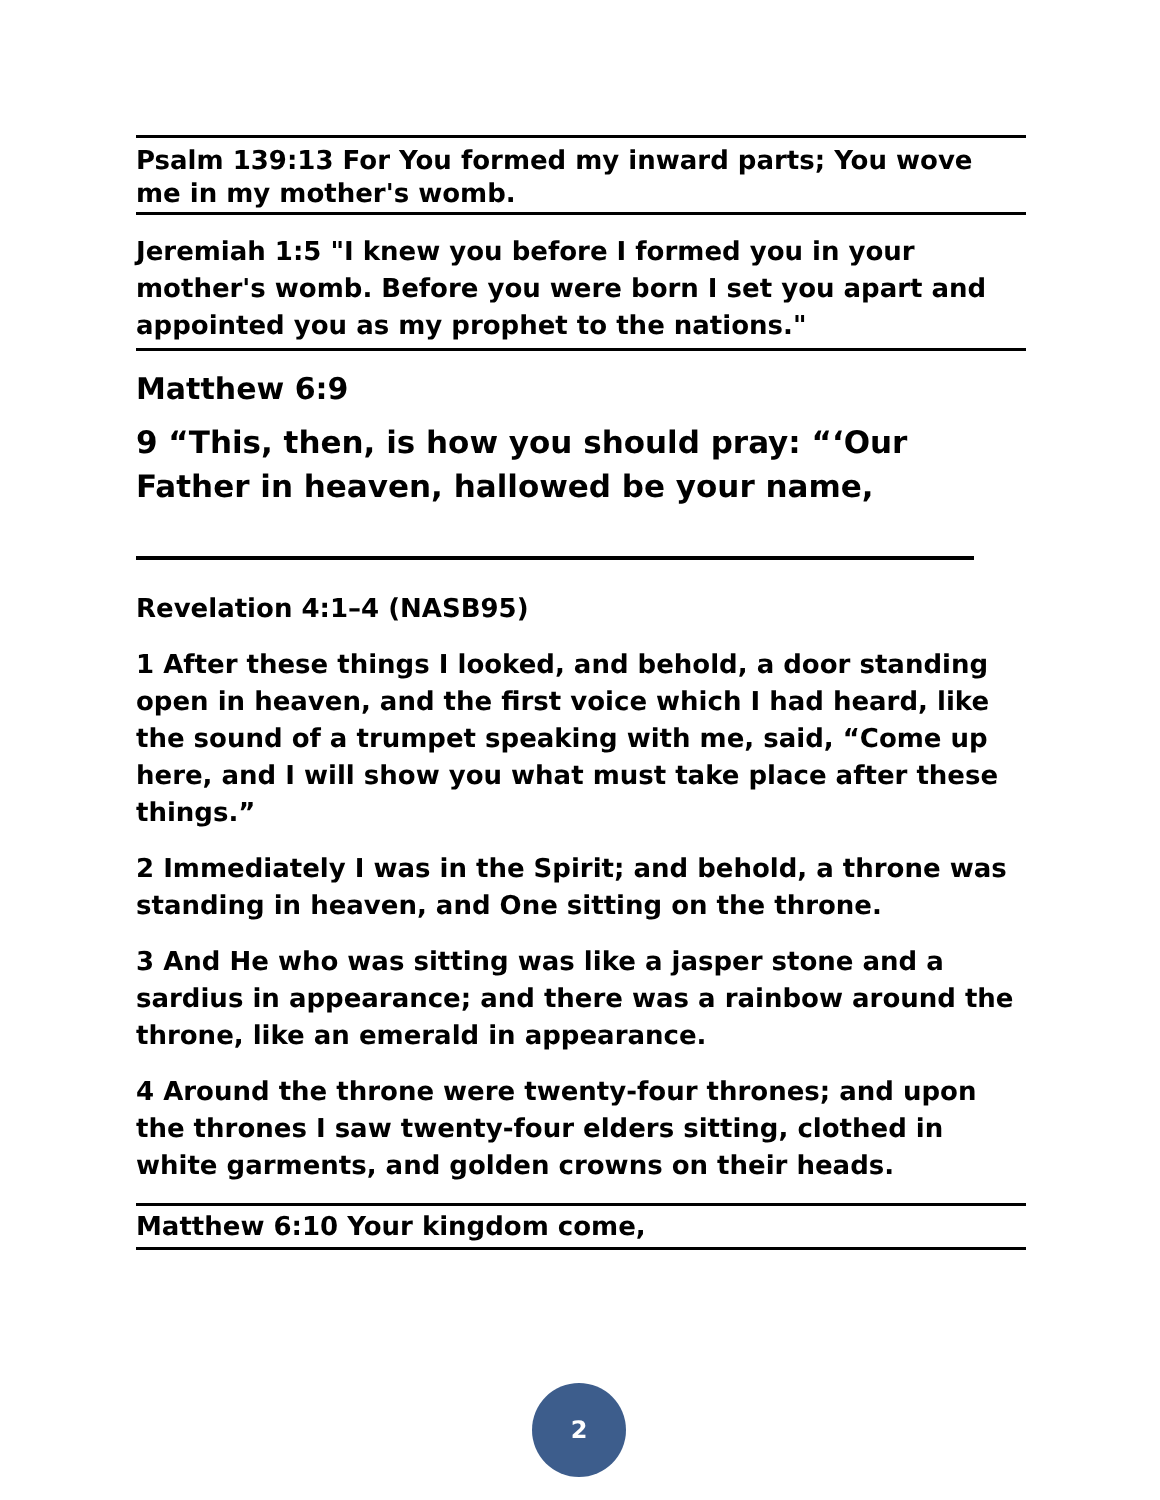Psalm 139:13 For You formed my inward parts; You wove me in my mother's womb.
Jeremiah 1:5 "I knew you before I formed you in your mother's womb. Before you were born I set you apart and appointed you as my prophet to the nations."
Matthew 6:9
9 “This, then, is how you should pray: “‘Our Father in heaven, hallowed be your name,
Revelation 4:1–4 (NASB95)
1 After these things I looked, and behold, a door standing open in heaven, and the first voice which I had heard, like the sound of a trumpet speaking with me, said, “Come up here, and I will show you what must take place after these things.”
2 Immediately I was in the Spirit; and behold, a throne was standing in heaven, and One sitting on the throne.
3 And He who was sitting was like a jasper stone and a sardius in appearance; and there was a rainbow around the throne, like an emerald in appearance.
4 Around the throne were twenty-four thrones; and upon the thrones I saw twenty-four elders sitting, clothed in white garments, and golden crowns on their heads.
Matthew 6:10 Your kingdom come,
2